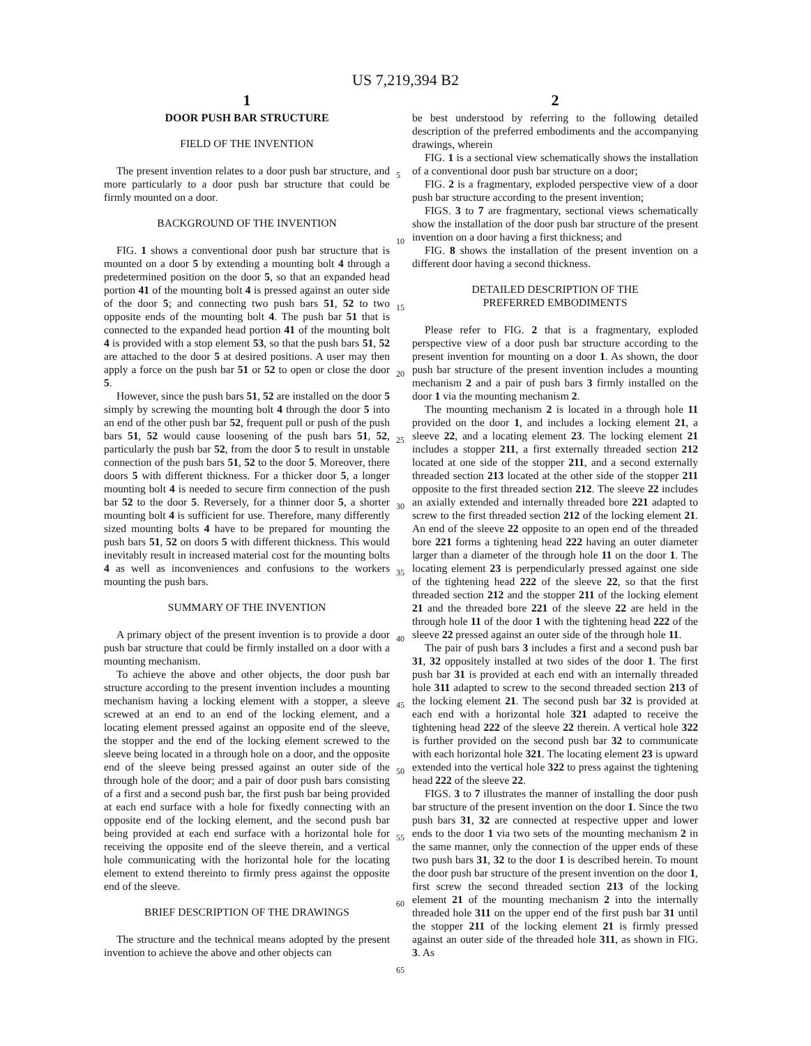US 7,219,394 B2
1
DOOR PUSH BAR STRUCTURE
FIELD OF THE INVENTION
The present invention relates to a door push bar structure, and more particularly to a door push bar structure that could be firmly mounted on a door.
BACKGROUND OF THE INVENTION
FIG. 1 shows a conventional door push bar structure that is mounted on a door 5 by extending a mounting bolt 4 through a predetermined position on the door 5, so that an expanded head portion 41 of the mounting bolt 4 is pressed against an outer side of the door 5; and connecting two push bars 51, 52 to two opposite ends of the mounting bolt 4. The push bar 51 that is connected to the expanded head portion 41 of the mounting bolt 4 is provided with a stop element 53, so that the push bars 51, 52 are attached to the door 5 at desired positions. A user may then apply a force on the push bar 51 or 52 to open or close the door 5.
However, since the push bars 51, 52 are installed on the door 5 simply by screwing the mounting bolt 4 through the door 5 into an end of the other push bar 52, frequent pull or push of the push bars 51, 52 would cause loosening of the push bars 51, 52, particularly the push bar 52, from the door 5 to result in unstable connection of the push bars 51, 52 to the door 5. Moreover, there doors 5 with different thickness. For a thicker door 5, a longer mounting bolt 4 is needed to secure firm connection of the push bar 52 to the door 5. Reversely, for a thinner door 5, a shorter mounting bolt 4 is sufficient for use. Therefore, many differently sized mounting bolts 4 have to be prepared for mounting the push bars 51, 52 on doors 5 with different thickness. This would inevitably result in increased material cost for the mounting bolts 4 as well as inconveniences and confusions to the workers mounting the push bars.
SUMMARY OF THE INVENTION
A primary object of the present invention is to provide a door push bar structure that could be firmly installed on a door with a mounting mechanism.
To achieve the above and other objects, the door push bar structure according to the present invention includes a mounting mechanism having a locking element with a stopper, a sleeve screwed at an end to an end of the locking element, and a locating element pressed against an opposite end of the sleeve, the stopper and the end of the locking element screwed to the sleeve being located in a through hole on a door, and the opposite end of the sleeve being pressed against an outer side of the through hole of the door; and a pair of door push bars consisting of a first and a second push bar, the first push bar being provided at each end surface with a hole for fixedly connecting with an opposite end of the locking element, and the second push bar being provided at each end surface with a horizontal hole for receiving the opposite end of the sleeve therein, and a vertical hole communicating with the horizontal hole for the locating element to extend thereinto to firmly press against the opposite end of the sleeve.
BRIEF DESCRIPTION OF THE DRAWINGS
The structure and the technical means adopted by the present invention to achieve the above and other objects can
2
be best understood by referring to the following detailed description of the preferred embodiments and the accompanying drawings, wherein
FIG. 1 is a sectional view schematically shows the installation of a conventional door push bar structure on a door;
FIG. 2 is a fragmentary, exploded perspective view of a door push bar structure according to the present invention;
FIGS. 3 to 7 are fragmentary, sectional views schematically show the installation of the door push bar structure of the present invention on a door having a first thickness; and
FIG. 8 shows the installation of the present invention on a different door having a second thickness.
DETAILED DESCRIPTION OF THE
PREFERRED EMBODIMENTS
Please refer to FIG. 2 that is a fragmentary, exploded perspective view of a door push bar structure according to the present invention for mounting on a door 1. As shown, the door push bar structure of the present invention includes a mounting mechanism 2 and a pair of push bars 3 firmly installed on the door 1 via the mounting mechanism 2.
The mounting mechanism 2 is located in a through hole 11 provided on the door 1, and includes a locking element 21, a sleeve 22, and a locating element 23. The locking element 21 includes a stopper 211, a first externally threaded section 212 located at one side of the stopper 211, and a second externally threaded section 213 located at the other side of the stopper 211 opposite to the first threaded section 212. The sleeve 22 includes an axially extended and internally threaded bore 221 adapted to screw to the first threaded section 212 of the locking element 21. An end of the sleeve 22 opposite to an open end of the threaded bore 221 forms a tightening head 222 having an outer diameter larger than a diameter of the through hole 11 on the door 1. The locating element 23 is perpendicularly pressed against one side of the tightening head 222 of the sleeve 22, so that the first threaded section 212 and the stopper 211 of the locking element 21 and the threaded bore 221 of the sleeve 22 are held in the through hole 11 of the door 1 with the tightening head 222 of the sleeve 22 pressed against an outer side of the through hole 11.
The pair of push bars 3 includes a first and a second push bar 31, 32 oppositely installed at two sides of the door 1. The first push bar 31 is provided at each end with an internally threaded hole 311 adapted to screw to the second threaded section 213 of the locking element 21. The second push bar 32 is provided at each end with a horizontal hole 321 adapted to receive the tightening head 222 of the sleeve 22 therein. A vertical hole 322 is further provided on the second push bar 32 to communicate with each horizontal hole 321. The locating element 23 is upward extended into the vertical hole 322 to press against the tightening head 222 of the sleeve 22.
FIGS. 3 to 7 illustrates the manner of installing the door push bar structure of the present invention on the door 1. Since the two push bars 31, 32 are connected at respective upper and lower ends to the door 1 via two sets of the mounting mechanism 2 in the same manner, only the connection of the upper ends of these two push bars 31, 32 to the door 1 is described herein. To mount the door push bar structure of the present invention on the door 1, first screw the second threaded section 213 of the locking element 21 of the mounting mechanism 2 into the internally threaded hole 311 on the upper end of the first push bar 31 until the stopper 211 of the locking element 21 is firmly pressed against an outer side of the threaded hole 311, as shown in FIG. 3. As
5
10
15
20
25
30
35
40
45
50
55
60
65